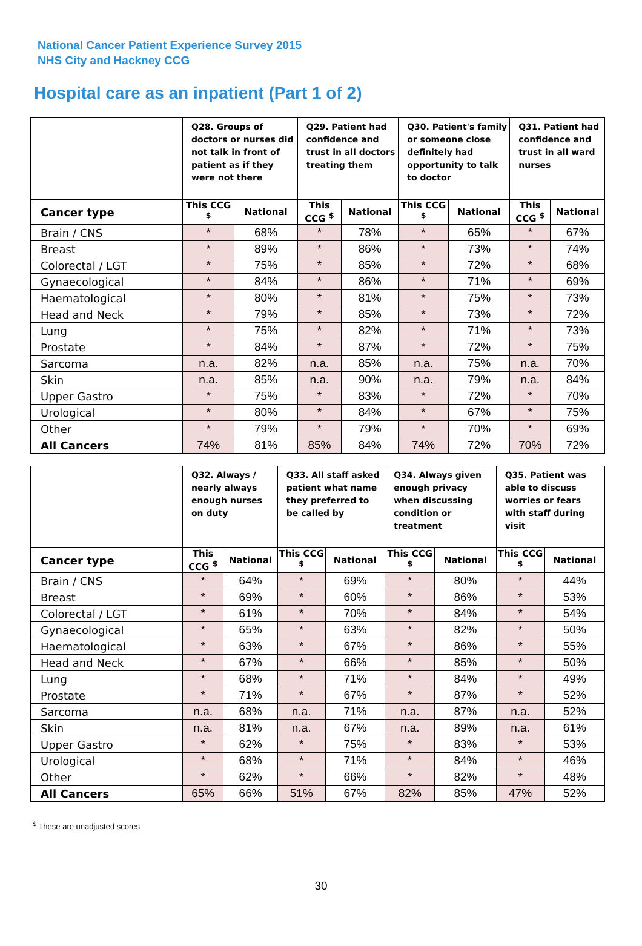National Cancer Patient Experience Survey 2015
NHS City and Hackney CCG
Hospital care as an inpatient (Part 1 of 2)
| | Q28. Groups of doctors or nurses did not talk in front of patient as if they were not there | | Q29. Patient had confidence and trust in all doctors treating them | | Q30. Patient's family or someone close definitely had opportunity to talk to doctor | | Q31. Patient had confidence and trust in all ward nurses | |
| --- | --- | --- | --- | --- | --- | --- | --- | --- |
| Cancer type | This CCG <sup>$</sup> | National | This CCG <sup>$</sup> | National | This CCG <sup>$</sup> | National | This CCG <sup>$</sup> | National |
| Brain / CNS | * | 68% | * | 78% | * | 65% | * | 67% |
| Breast | * | 89% | * | 86% | * | 73% | * | 74% |
| Colorectal / LGT | * | 75% | * | 85% | * | 72% | * | 68% |
| Gynaecological | * | 84% | * | 86% | * | 71% | * | 69% |
| Haematological | * | 80% | * | 81% | * | 75% | * | 73% |
| Head and Neck | * | 79% | * | 85% | * | 73% | * | 72% |
| Lung | * | 75% | * | 82% | * | 71% | * | 73% |
| Prostate | * | 84% | * | 87% | * | 72% | * | 75% |
| Sarcoma | n.a. | 82% | n.a. | 85% | n.a. | 75% | n.a. | 70% |
| Skin | n.a. | 85% | n.a. | 90% | n.a. | 79% | n.a. | 84% |
| Upper Gastro | * | 75% | * | 83% | * | 72% | * | 70% |
| Urological | * | 80% | * | 84% | * | 67% | * | 75% |
| Other | * | 79% | * | 79% | * | 70% | * | 69% |
| All Cancers | 74% | 81% | 85% | 84% | 74% | 72% | 70% | 72% |
| | Q32. Always / nearly always enough nurses on duty | | Q33. All staff asked patient what name they preferred to be called by | | Q34. Always given enough privacy when discussing condition or treatment | | Q35. Patient was able to discuss worries or fears with staff during visit | |
| --- | --- | --- | --- | --- | --- | --- | --- | --- |
| Cancer type | This CCG <sup>$</sup> | National | This CCG <sup>$</sup> | National | This CCG <sup>$</sup> | National | This CCG <sup>$</sup> | National |
| Brain / CNS | * | 64% | * | 69% | * | 80% | * | 44% |
| Breast | * | 69% | * | 60% | * | 86% | * | 53% |
| Colorectal / LGT | * | 61% | * | 70% | * | 84% | * | 54% |
| Gynaecological | * | 65% | * | 63% | * | 82% | * | 50% |
| Haematological | * | 63% | * | 67% | * | 86% | * | 55% |
| Head and Neck | * | 67% | * | 66% | * | 85% | * | 50% |
| Lung | * | 68% | * | 71% | * | 84% | * | 49% |
| Prostate | * | 71% | * | 67% | * | 87% | * | 52% |
| Sarcoma | n.a. | 68% | n.a. | 71% | n.a. | 87% | n.a. | 52% |
| Skin | n.a. | 81% | n.a. | 67% | n.a. | 89% | n.a. | 61% |
| Upper Gastro | * | 62% | * | 75% | * | 83% | * | 53% |
| Urological | * | 68% | * | 71% | * | 84% | * | 46% |
| Other | * | 62% | * | 66% | * | 82% | * | 48% |
| All Cancers | 65% | 66% | 51% | 67% | 82% | 85% | 47% | 52% |
<sup>$</sup> These are unadjusted scores
30